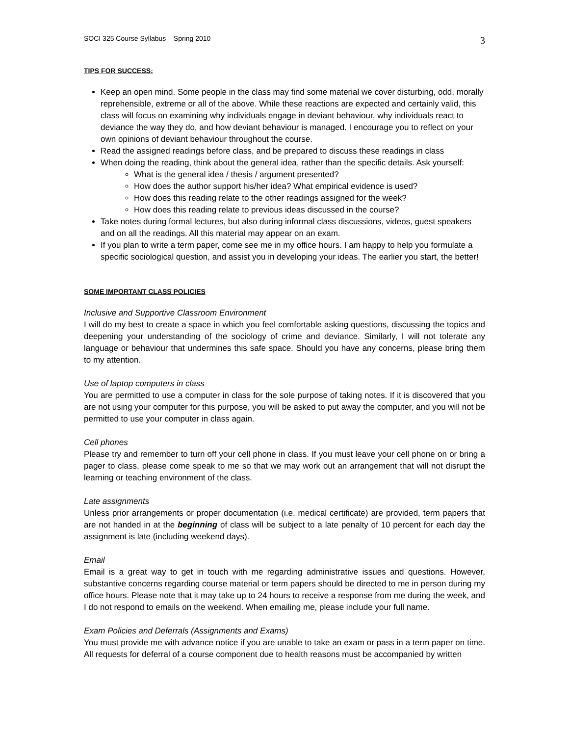SOCI 325 Course Syllabus – Spring 2010 3
TIPS FOR SUCCESS:
Keep an open mind. Some people in the class may find some material we cover disturbing, odd, morally reprehensible, extreme or all of the above. While these reactions are expected and certainly valid, this class will focus on examining why individuals engage in deviant behaviour, why individuals react to deviance the way they do, and how deviant behaviour is managed. I encourage you to reflect on your own opinions of deviant behaviour throughout the course.
Read the assigned readings before class, and be prepared to discuss these readings in class
When doing the reading, think about the general idea, rather than the specific details. Ask yourself:
What is the general idea / thesis / argument presented?
How does the author support his/her idea? What empirical evidence is used?
How does this reading relate to the other readings assigned for the week?
How does this reading relate to previous ideas discussed in the course?
Take notes during formal lectures, but also during informal class discussions, videos, guest speakers and on all the readings. All this material may appear on an exam.
If you plan to write a term paper, come see me in my office hours. I am happy to help you formulate a specific sociological question, and assist you in developing your ideas. The earlier you start, the better!
SOME IMPORTANT CLASS POLICIES
Inclusive and Supportive Classroom Environment
I will do my best to create a space in which you feel comfortable asking questions, discussing the topics and deepening your understanding of the sociology of crime and deviance. Similarly, I will not tolerate any language or behaviour that undermines this safe space. Should you have any concerns, please bring them to my attention.
Use of laptop computers in class
You are permitted to use a computer in class for the sole purpose of taking notes. If it is discovered that you are not using your computer for this purpose, you will be asked to put away the computer, and you will not be permitted to use your computer in class again.
Cell phones
Please try and remember to turn off your cell phone in class. If you must leave your cell phone on or bring a pager to class, please come speak to me so that we may work out an arrangement that will not disrupt the learning or teaching environment of the class.
Late assignments
Unless prior arrangements or proper documentation (i.e. medical certificate) are provided, term papers that are not handed in at the beginning of class will be subject to a late penalty of 10 percent for each day the assignment is late (including weekend days).
Email
Email is a great way to get in touch with me regarding administrative issues and questions. However, substantive concerns regarding course material or term papers should be directed to me in person during my office hours. Please note that it may take up to 24 hours to receive a response from me during the week, and I do not respond to emails on the weekend. When emailing me, please include your full name.
Exam Policies and Deferrals (Assignments and Exams)
You must provide me with advance notice if you are unable to take an exam or pass in a term paper on time. All requests for deferral of a course component due to health reasons must be accompanied by written